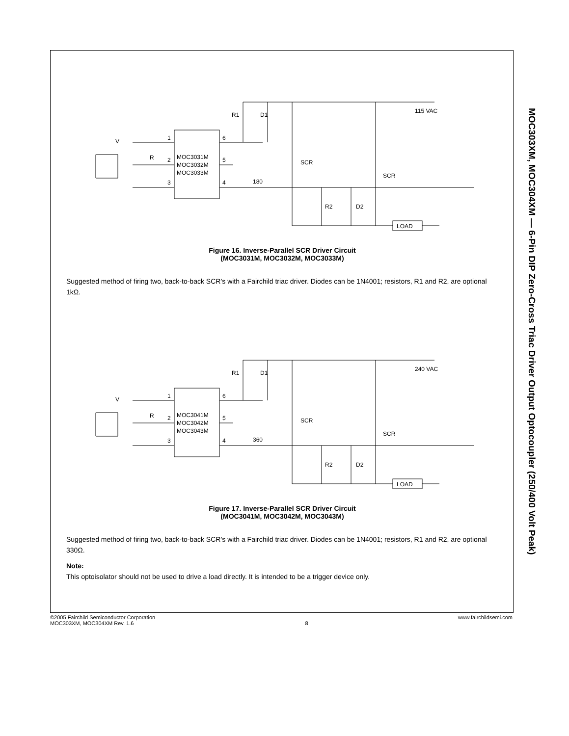MOC303XM, MOC304XM — 6-Pin DIP Zero-Cross Triac Driver Output Optocoupler (250/400 Volt Peak)
D1
R1
V
1
2
3
6
5
4
MOC3031M
MOC3032M
MOC3033M
R
180
SCR
SCR
R2
D2
LOAD
115 VAC
Figure 16. Inverse-Parallel SCR Driver Circuit
(MOC3031M, MOC3032M, MOC3033M)
Suggested method of firing two, back-to-back SCR’s with a Fairchild triac driver. Diodes can be 1N4001; resistors, R1 and R2, are optional 1kΩ.
D1
R1
V
1
2
3
6
5
4
MOC3041M
MOC3042M
MOC3043M
R
360
SCR
SCR
R2
D2
LOAD
240 VAC
Figure 17. Inverse-Parallel SCR Driver Circuit
(MOC3041M, MOC3042M, MOC3043M)
Suggested method of firing two, back-to-back SCR’s with a Fairchild triac driver. Diodes can be 1N4001; resistors, R1 and R2, are optional 330Ω.
Note:
This optoisolator should not be used to drive a load directly. It is intended to be a trigger device only.
©2005 Fairchild Semiconductor Corporation
MOC303XM, MOC304XM Rev. 1.6
8 www.fairchildsemi.com